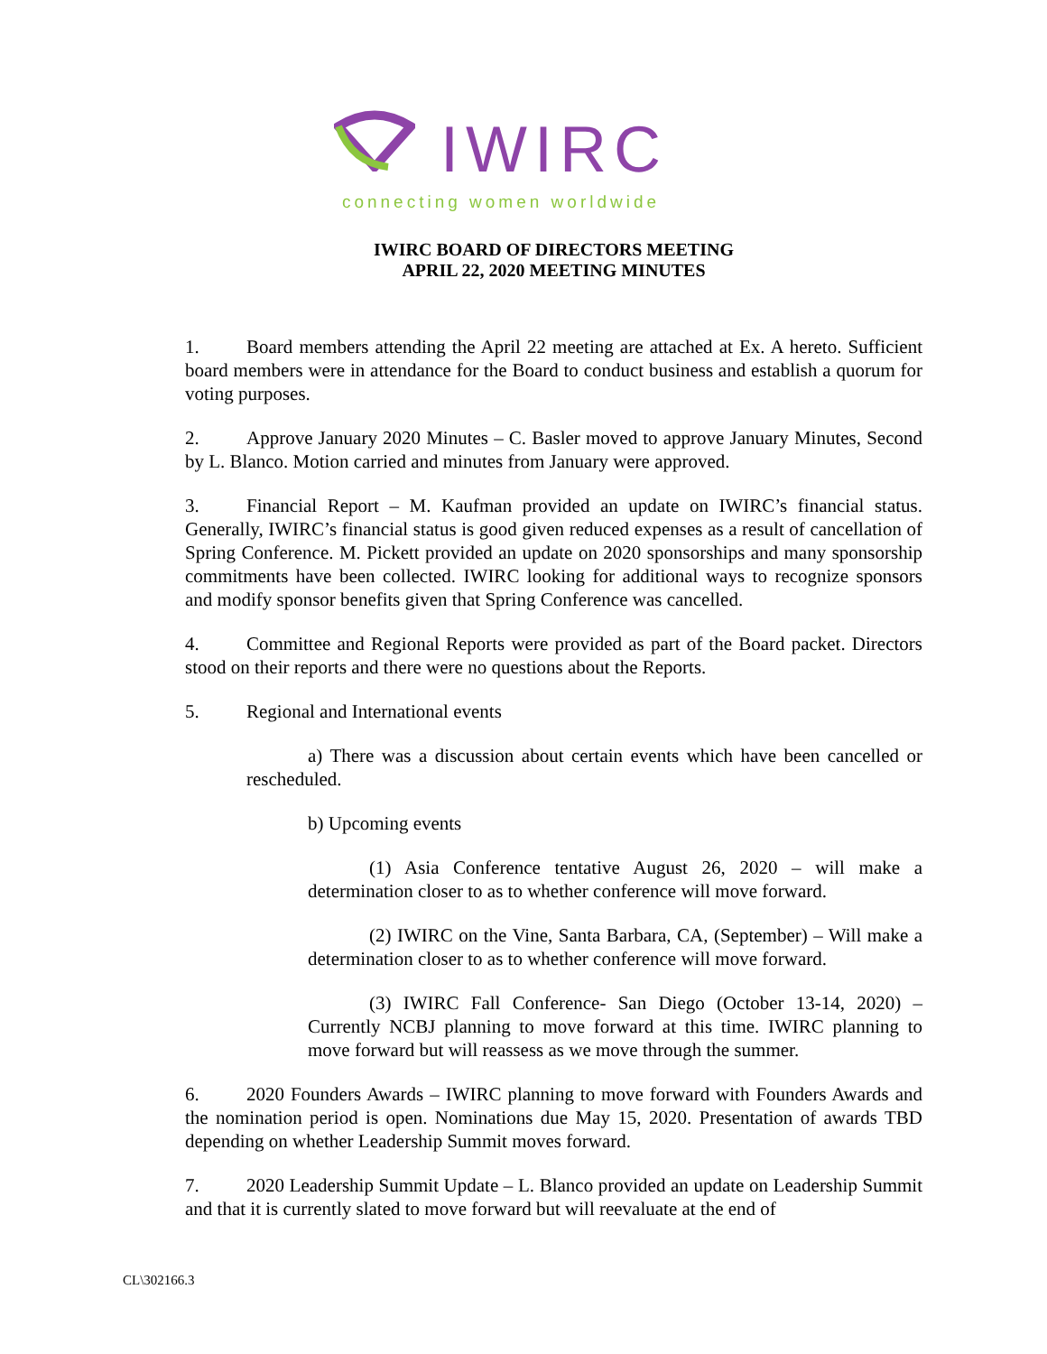IWIRC
connecting women worldwide
IWIRC BOARD OF DIRECTORS MEETING
APRIL 22, 2020 MEETING MINUTES
1. Board members attending the April 22 meeting are attached at Ex. A hereto. Sufficient board members were in attendance for the Board to conduct business and establish a quorum for voting purposes.
2. Approve January 2020 Minutes – C. Basler moved to approve January Minutes, Second by L. Blanco. Motion carried and minutes from January were approved.
3. Financial Report – M. Kaufman provided an update on IWIRC’s financial status. Generally, IWIRC’s financial status is good given reduced expenses as a result of cancellation of Spring Conference. M. Pickett provided an update on 2020 sponsorships and many sponsorship commitments have been collected. IWIRC looking for additional ways to recognize sponsors and modify sponsor benefits given that Spring Conference was cancelled.
4. Committee and Regional Reports were provided as part of the Board packet. Directors stood on their reports and there were no questions about the Reports.
5. Regional and International events
a) There was a discussion about certain events which have been cancelled or rescheduled.
b) Upcoming events
(1) Asia Conference tentative August 26, 2020 – will make a determination closer to as to whether conference will move forward.
(2) IWIRC on the Vine, Santa Barbara, CA, (September) – Will make a determination closer to as to whether conference will move forward.
(3) IWIRC Fall Conference- San Diego (October 13-14, 2020) – Currently NCBJ planning to move forward at this time. IWIRC planning to move forward but will reassess as we move through the summer.
6. 2020 Founders Awards – IWIRC planning to move forward with Founders Awards and the nomination period is open. Nominations due May 15, 2020. Presentation of awards TBD depending on whether Leadership Summit moves forward.
7. 2020 Leadership Summit Update – L. Blanco provided an update on Leadership Summit and that it is currently slated to move forward but will reevaluate at the end of
CL\302166.3